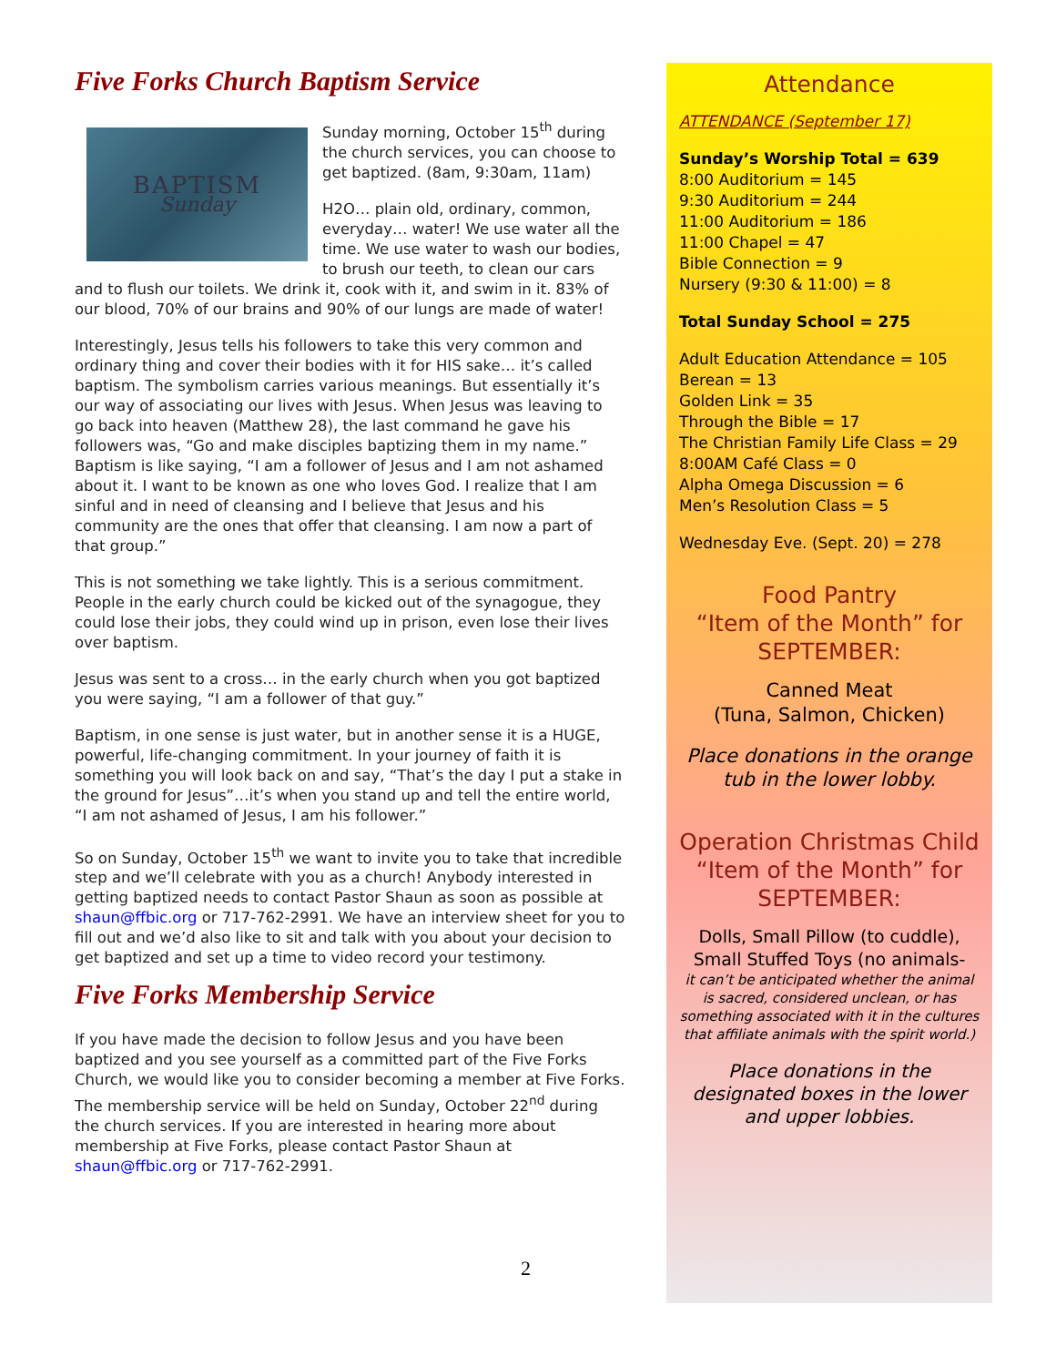Five Forks Church Baptism Service
BAPTISM
Sunday
Sunday morning, October 15<sup>th</sup> during the church services, you can choose to get baptized. (8am, 9:30am, 11am)
H2O… plain old, ordinary, common, everyday… water! We use water all the time. We use water to wash our bodies, to brush our teeth, to clean our cars and to flush our toilets. We drink it, cook with it, and swim in it. 83% of our blood, 70% of our brains and 90% of our lungs are made of water!
Interestingly, Jesus tells his followers to take this very common and ordinary thing and cover their bodies with it for HIS sake… it’s called baptism. The symbolism carries various meanings. But essentially it’s our way of associating our lives with Jesus. When Jesus was leaving to go back into heaven (Matthew 28), the last command he gave his followers was, “Go and make disciples baptizing them in my name.” Baptism is like saying, “I am a follower of Jesus and I am not ashamed about it. I want to be known as one who loves God. I realize that I am sinful and in need of cleansing and I believe that Jesus and his community are the ones that offer that cleansing. I am now a part of that group.”
This is not something we take lightly. This is a serious commitment. People in the early church could be kicked out of the synagogue, they could lose their jobs, they could wind up in prison, even lose their lives over baptism.
Jesus was sent to a cross… in the early church when you got baptized you were saying, “I am a follower of that guy.”
Baptism, in one sense is just water, but in another sense it is a HUGE, powerful, life-changing commitment. In your journey of faith it is something you will look back on and say, “That’s the day I put a stake in the ground for Jesus”…it’s when you stand up and tell the entire world, “I am not ashamed of Jesus, I am his follower.”
So on Sunday, October 15<sup>th</sup> we want to invite you to take that incredible step and we’ll celebrate with you as a church! Anybody interested in getting baptized needs to contact Pastor Shaun as soon as possible at shaun@ffbic.org or 717-762-2991. We have an interview sheet for you to fill out and we’d also like to sit and talk with you about your decision to get baptized and set up a time to video record your testimony.
Five Forks Membership Service
If you have made the decision to follow Jesus and you have been baptized and you see yourself as a committed part of the Five Forks Church, we would like you to consider becoming a member at Five Forks. The membership service will be held on Sunday, October 22<sup>nd</sup> during the church services. If you are interested in hearing more about membership at Five Forks, please contact Pastor Shaun at shaun@ffbic.org or 717-762-2991.
Attendance
ATTENDANCE (September 17)
Sunday’s Worship Total = 639
8:00 Auditorium = 145
9:30 Auditorium = 244
11:00 Auditorium = 186
11:00 Chapel = 47
Bible Connection = 9
Nursery (9:30 & 11:00) = 8
Total Sunday School = 275
Adult Education Attendance = 105
Berean = 13
Golden Link = 35
Through the Bible = 17
The Christian Family Life Class = 29
8:00AM Café Class = 0
Alpha Omega Discussion = 6
Men’s Resolution Class = 5
Wednesday Eve. (Sept. 20) = 278
Food Pantry
“Item of the Month” for SEPTEMBER:
Canned Meat
(Tuna, Salmon, Chicken)
Place donations in the orange tub in the lower lobby.
Operation Christmas Child
“Item of the Month” for SEPTEMBER:
Dolls, Small Pillow (to cuddle), Small Stuffed Toys (no animals-
it can’t be anticipated whether the animal is sacred, considered unclean, or has something associated with it in the cultures that affiliate animals with the spirit world.)
Place donations in the designated boxes in the lower and upper lobbies.
2